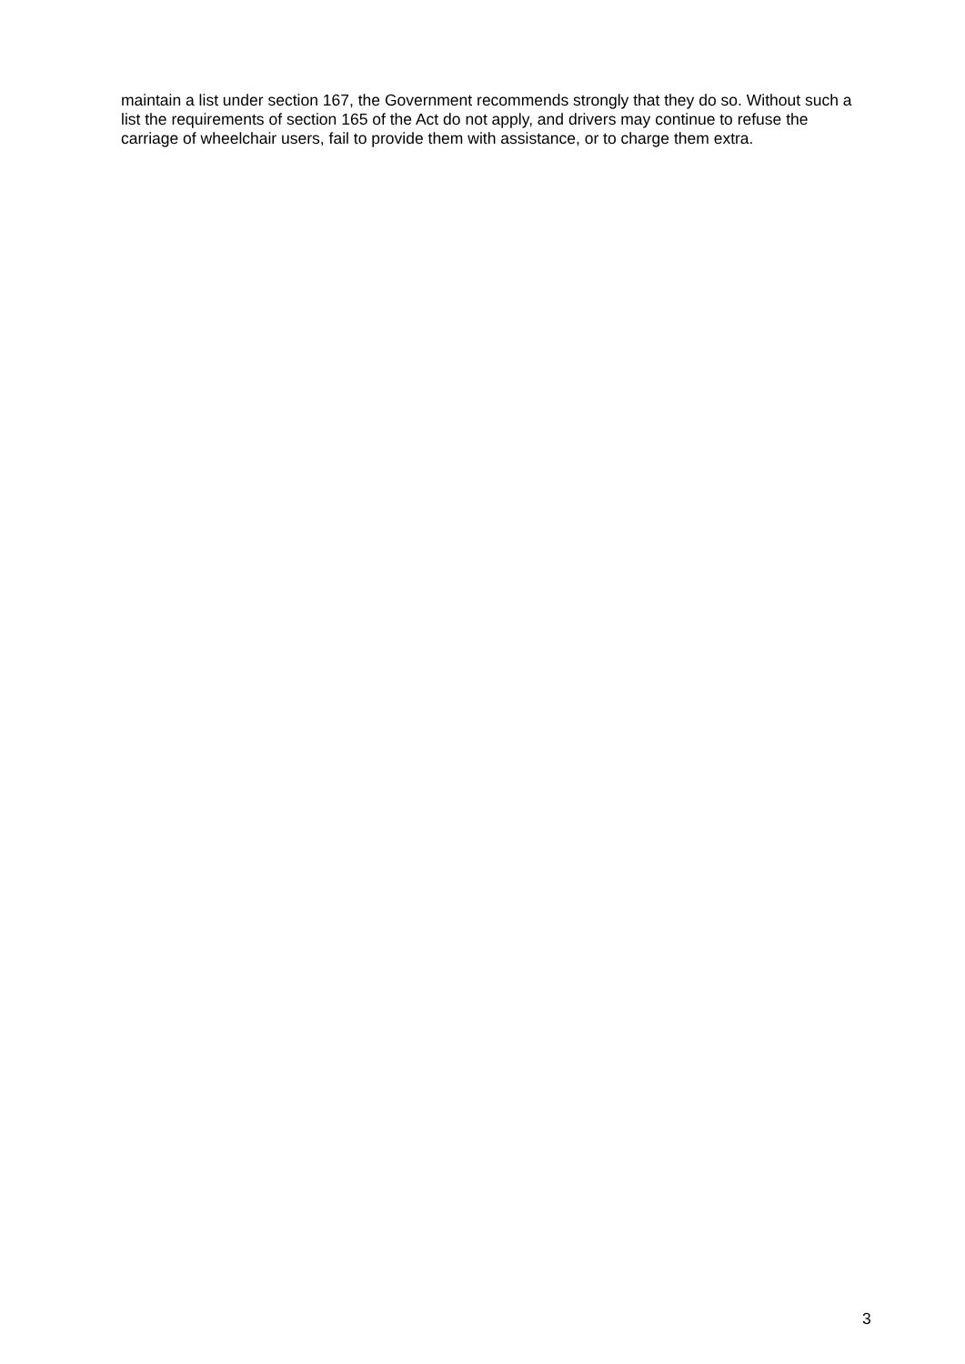maintain a list under section 167, the Government recommends strongly that they do so. Without such a list the requirements of section 165 of the Act do not apply, and drivers may continue to refuse the carriage of wheelchair users, fail to provide them with assistance, or to charge them extra.
3